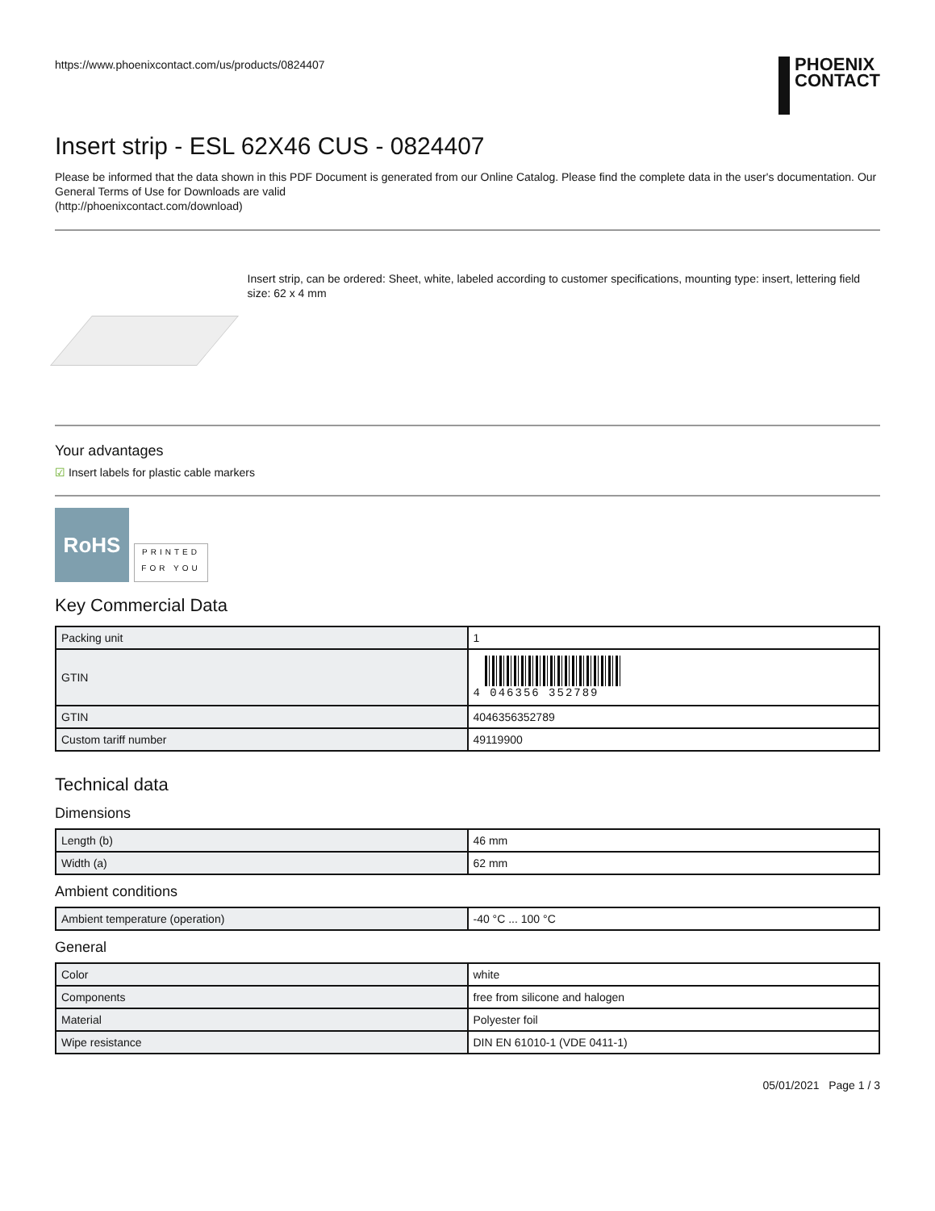https://www.phoenixcontact.com/us/products/0824407
PHOENIX
CONTACT
Insert strip - ESL 62X46 CUS - 0824407
Please be informed that the data shown in this PDF Document is generated from our Online Catalog. Please find the complete data in the user's documentation. Our General Terms of Use for Downloads are valid
(http://phoenixcontact.com/download)
Insert strip, can be ordered: Sheet, white, labeled according to customer specifications, mounting type: insert, lettering field size: 62 x 4 mm
Your advantages
☑ Insert labels for plastic cable markers
RoHS
PRINTED
FOR YOU
Key Commercial Data
| Packing unit | 1 |
| GTIN | 4 046356 352789 |
| GTIN | 4046356352789 |
| Custom tariff number | 49119900 |
Technical data
Dimensions
| Length (b) | 46 mm |
| Width (a) | 62 mm |
Ambient conditions
| Ambient temperature (operation) | -40 °C ... 100 °C |
General
| Color | white |
| Components | free from silicone and halogen |
| Material | Polyester foil |
| Wipe resistance | DIN EN 61010-1 (VDE 0411-1) |
05/01/2021 Page 1 / 3